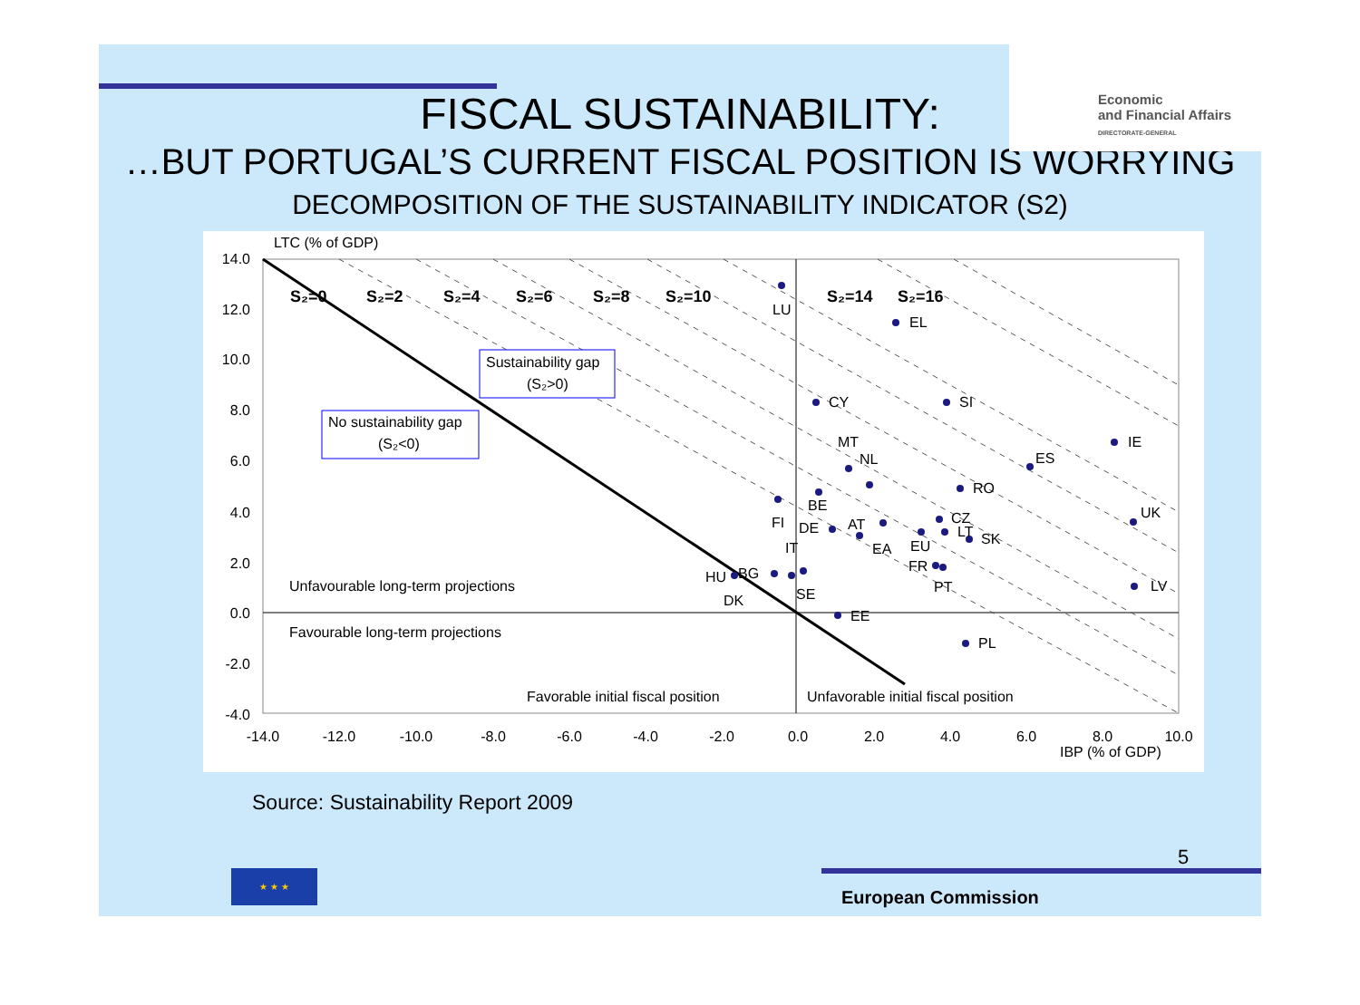Economic
and Financial Affairs
DIRECTORATE-GENERAL
FISCAL SUSTAINABILITY:
…BUT PORTUGAL’S CURRENT FISCAL POSITION IS WORRYING
DECOMPOSITION OF THE SUSTAINABILITY INDICATOR (S2)
LTC (% of GDP)
S₂=0
S₂=2
S₂=4
S₂=6
S₂=8
S₂=10
S₂=14
S₂=16
14.0
12.0
10.0
8.0
6.0
4.0
2.0
0.0
-2.0
-4.0
-14.0
-12.0
-10.0
-8.0
-6.0
-4.0
-2.0
0.0
2.0
4.0
6.0
8.0
10.0
IBP (% of GDP)
Sustainability gap
(S₂>0)
No sustainability gap
(S₂<0)
Unfavourable long-term projections
Favourable long-term projections
Favorable initial fiscal position
Unfavorable initial fiscal position
LU
EL
CY
SI
IE
ES
MT
NL
RO
BE
FI
DE
AT
UK
CZ
LT
SK
EA
EU
FR
PT
IT
LV
HU
BG
DK
SE
EE
PL
Source: Sustainability Report 2009
5
★ ★ ★
European Commission